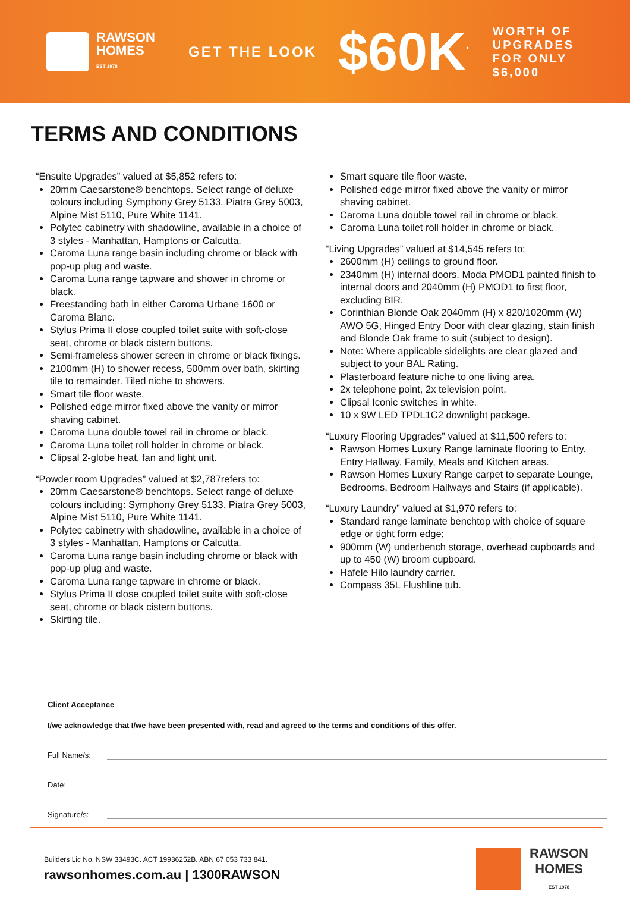RAWSON
HOMES
EST 1978
GET THE LOOK
$60K<sup>*</sup>
WORTH OF
UPGRADES
FOR ONLY
$6,000
TERMS AND CONDITIONS
“Ensuite Upgrades” valued at $5,852 refers to:
20mm Caesarstone® benchtops. Select range of deluxe colours including Symphony Grey 5133, Piatra Grey 5003, Alpine Mist 5110, Pure White 1141.
Polytec cabinetry with shadowline, available in a choice of 3 styles - Manhattan, Hamptons or Calcutta.
Caroma Luna range basin including chrome or black with pop-up plug and waste.
Caroma Luna range tapware and shower in chrome or black.
Freestanding bath in either Caroma Urbane 1600 or Caroma Blanc.
Stylus Prima II close coupled toilet suite with soft-close seat, chrome or black cistern buttons.
Semi-frameless shower screen in chrome or black fixings.
2100mm (H) to shower recess, 500mm over bath, skirting tile to remainder. Tiled niche to showers.
Smart tile floor waste.
Polished edge mirror fixed above the vanity or mirror shaving cabinet.
Caroma Luna double towel rail in chrome or black.
Caroma Luna toilet roll holder in chrome or black.
Clipsal 2-globe heat, fan and light unit.
“Powder room Upgrades” valued at $2,787refers to:
20mm Caesarstone® benchtops. Select range of deluxe colours including: Symphony Grey 5133, Piatra Grey 5003, Alpine Mist 5110, Pure White 1141.
Polytec cabinetry with shadowline, available in a choice of 3 styles - Manhattan, Hamptons or Calcutta.
Caroma Luna range basin including chrome or black with pop-up plug and waste.
Caroma Luna range tapware in chrome or black.
Stylus Prima II close coupled toilet suite with soft-close seat, chrome or black cistern buttons.
Skirting tile.
Smart square tile floor waste.
Polished edge mirror fixed above the vanity or mirror shaving cabinet.
Caroma Luna double towel rail in chrome or black.
Caroma Luna toilet roll holder in chrome or black.
“Living Upgrades” valued at $14,545 refers to:
2600mm (H) ceilings to ground floor.
2340mm (H) internal doors. Moda PMOD1 painted finish to internal doors and 2040mm (H) PMOD1 to first floor, excluding BIR.
Corinthian Blonde Oak 2040mm (H) x 820/1020mm (W) AWO 5G, Hinged Entry Door with clear glazing, stain finish and Blonde Oak frame to suit (subject to design).
Note: Where applicable sidelights are clear glazed and subject to your BAL Rating.
Plasterboard feature niche to one living area.
2x telephone point, 2x television point.
Clipsal Iconic switches in white.
10 x 9W LED TPDL1C2 downlight package.
“Luxury Flooring Upgrades” valued at $11,500 refers to:
Rawson Homes Luxury Range laminate flooring to Entry, Entry Hallway, Family, Meals and Kitchen areas.
Rawson Homes Luxury Range carpet to separate Lounge, Bedrooms, Bedroom Hallways and Stairs (if applicable).
“Luxury Laundry” valued at $1,970 refers to:
Standard range laminate benchtop with choice of square edge or tight form edge;
900mm (W) underbench storage, overhead cupboards and up to 450 (W) broom cupboard.
Hafele Hilo laundry carrier.
Compass 35L Flushline tub.
Client Acceptance
I/we acknowledge that I/we have been presented with, read and agreed to the terms and conditions of this offer.
Full Name/s:
Date:
Signature/s:
Builders Lic No. NSW 33493C. ACT 19936252B. ABN 67 053 733 841.
rawsonhomes.com.au | 1300RAWSON
RAWSON
HOMES
EST 1978